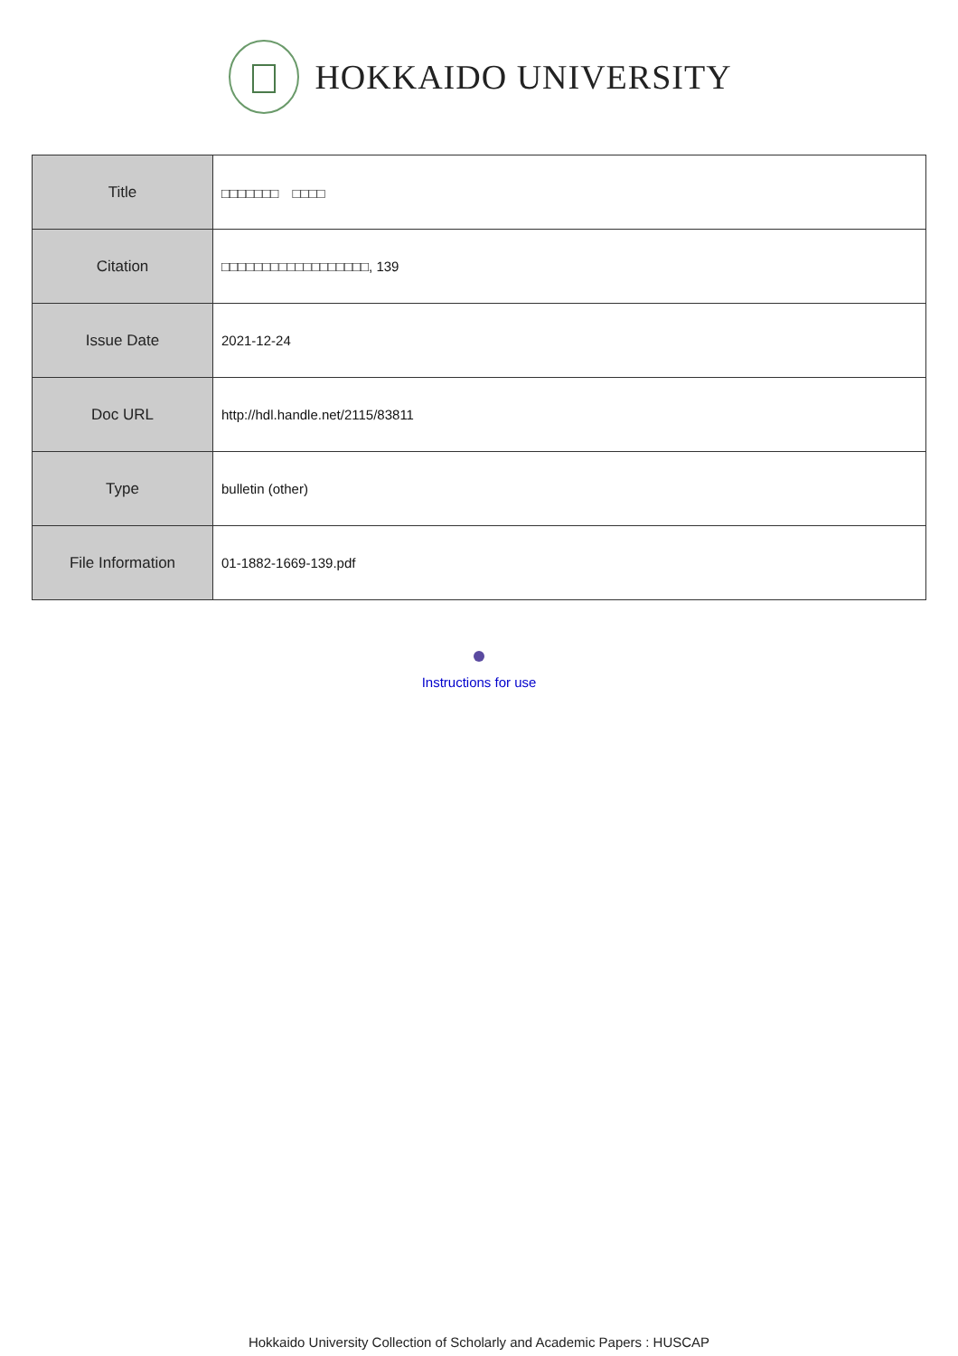HOKKAIDO UNIVERSITY
| Title | □□□□□□□ □□□□ |
| Citation | □□□□□□□□□□□□□□□□□□, 139 |
| Issue Date | 2021-12-24 |
| Doc URL | http://hdl.handle.net/2115/83811 |
| Type | bulletin (other) |
| File Information | 01-1882-1669-139.pdf |
Instructions for use
Hokkaido University Collection of Scholarly and Academic Papers : HUSCAP